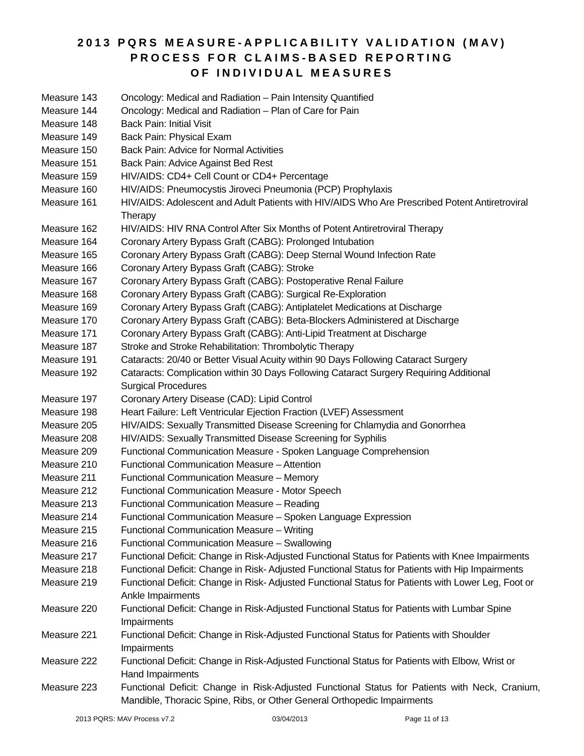2013 PQRS MEASURE-APPLICABILITY VALIDATION (MAV)
PROCESS FOR CLAIMS-BASED REPORTING
OF INDIVIDUAL MEASURES
Measure 143 Oncology: Medical and Radiation – Pain Intensity Quantified
Measure 144 Oncology: Medical and Radiation – Plan of Care for Pain
Measure 148 Back Pain: Initial Visit
Measure 149 Back Pain: Physical Exam
Measure 150 Back Pain: Advice for Normal Activities
Measure 151 Back Pain: Advice Against Bed Rest
Measure 159 HIV/AIDS: CD4+ Cell Count or CD4+ Percentage
Measure 160 HIV/AIDS: Pneumocystis Jiroveci Pneumonia (PCP) Prophylaxis
Measure 161 HIV/AIDS: Adolescent and Adult Patients with HIV/AIDS Who Are Prescribed Potent Antiretroviral Therapy
Measure 162 HIV/AIDS: HIV RNA Control After Six Months of Potent Antiretroviral Therapy
Measure 164 Coronary Artery Bypass Graft (CABG): Prolonged Intubation
Measure 165 Coronary Artery Bypass Graft (CABG): Deep Sternal Wound Infection Rate
Measure 166 Coronary Artery Bypass Graft (CABG): Stroke
Measure 167 Coronary Artery Bypass Graft (CABG): Postoperative Renal Failure
Measure 168 Coronary Artery Bypass Graft (CABG): Surgical Re-Exploration
Measure 169 Coronary Artery Bypass Graft (CABG): Antiplatelet Medications at Discharge
Measure 170 Coronary Artery Bypass Graft (CABG): Beta-Blockers Administered at Discharge
Measure 171 Coronary Artery Bypass Graft (CABG): Anti-Lipid Treatment at Discharge
Measure 187 Stroke and Stroke Rehabilitation: Thrombolytic Therapy
Measure 191 Cataracts: 20/40 or Better Visual Acuity within 90 Days Following Cataract Surgery
Measure 192 Cataracts: Complication within 30 Days Following Cataract Surgery Requiring Additional
Surgical Procedures
Measure 197 Coronary Artery Disease (CAD): Lipid Control
Measure 198 Heart Failure: Left Ventricular Ejection Fraction (LVEF) Assessment
Measure 205 HIV/AIDS: Sexually Transmitted Disease Screening for Chlamydia and Gonorrhea
Measure 208 HIV/AIDS: Sexually Transmitted Disease Screening for Syphilis
Measure 209 Functional Communication Measure - Spoken Language Comprehension
Measure 210 Functional Communication Measure – Attention
Measure 211 Functional Communication Measure – Memory
Measure 212 Functional Communication Measure - Motor Speech
Measure 213 Functional Communication Measure – Reading
Measure 214 Functional Communication Measure – Spoken Language Expression
Measure 215 Functional Communication Measure – Writing
Measure 216 Functional Communication Measure – Swallowing
Measure 217 Functional Deficit: Change in Risk-Adjusted Functional Status for Patients with Knee Impairments
Measure 218 Functional Deficit: Change in Risk- Adjusted Functional Status for Patients with Hip Impairments
Measure 219 Functional Deficit: Change in Risk- Adjusted Functional Status for Patients with Lower Leg, Foot or Ankle Impairments
Measure 220 Functional Deficit: Change in Risk-Adjusted Functional Status for Patients with Lumbar Spine
Impairments
Measure 221 Functional Deficit: Change in Risk-Adjusted Functional Status for Patients with Shoulder
Impairments
Measure 222 Functional Deficit: Change in Risk-Adjusted Functional Status for Patients with Elbow, Wrist or Hand Impairments
Measure 223 Functional Deficit: Change in Risk-Adjusted Functional Status for Patients with Neck, Cranium, Mandible, Thoracic Spine, Ribs, or Other General Orthopedic Impairments
2013 PQRS: MAV Process v7.2 03/04/2013 Page 11 of 13